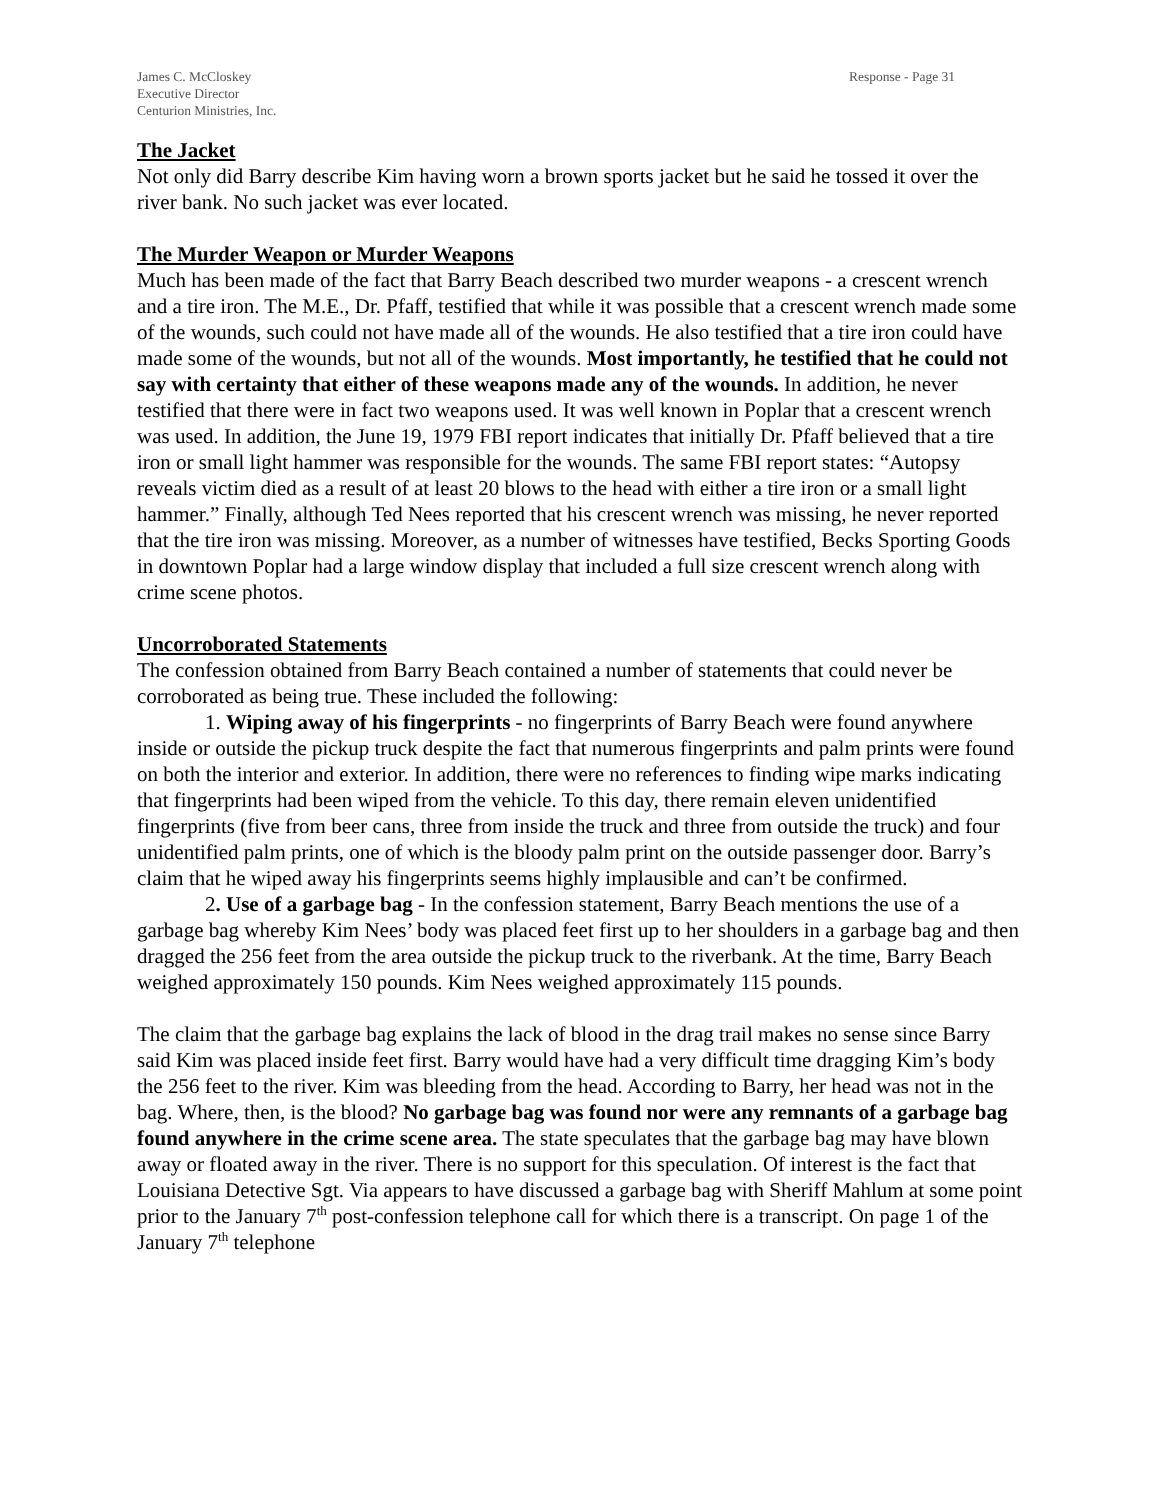James C. McCloskey
Executive Director
Centurion Ministries, Inc.
Response - Page 31
The Jacket
Not only did Barry describe Kim having worn a brown sports jacket but he said he tossed it over the river bank. No such jacket was ever located.
The Murder Weapon or Murder Weapons
Much has been made of the fact that Barry Beach described two murder weapons - a crescent wrench and a tire iron. The M.E., Dr. Pfaff, testified that while it was possible that a crescent wrench made some of the wounds, such could not have made all of the wounds. He also testified that a tire iron could have made some of the wounds, but not all of the wounds. Most importantly, he testified that he could not say with certainty that either of these weapons made any of the wounds. In addition, he never testified that there were in fact two weapons used. It was well known in Poplar that a crescent wrench was used. In addition, the June 19, 1979 FBI report indicates that initially Dr. Pfaff believed that a tire iron or small light hammer was responsible for the wounds. The same FBI report states: “Autopsy reveals victim died as a result of at least 20 blows to the head with either a tire iron or a small light hammer.” Finally, although Ted Nees reported that his crescent wrench was missing, he never reported that the tire iron was missing. Moreover, as a number of witnesses have testified, Becks Sporting Goods in downtown Poplar had a large window display that included a full size crescent wrench along with crime scene photos.
Uncorroborated Statements
The confession obtained from Barry Beach contained a number of statements that could never be corroborated as being true. These included the following:
1. Wiping away of his fingerprints - no fingerprints of Barry Beach were found anywhere inside or outside the pickup truck despite the fact that numerous fingerprints and palm prints were found on both the interior and exterior. In addition, there were no references to finding wipe marks indicating that fingerprints had been wiped from the vehicle. To this day, there remain eleven unidentified fingerprints (five from beer cans, three from inside the truck and three from outside the truck) and four unidentified palm prints, one of which is the bloody palm print on the outside passenger door. Barry’s claim that he wiped away his fingerprints seems highly implausible and can’t be confirmed.
2. Use of a garbage bag - In the confession statement, Barry Beach mentions the use of a garbage bag whereby Kim Nees’ body was placed feet first up to her shoulders in a garbage bag and then dragged the 256 feet from the area outside the pickup truck to the riverbank. At the time, Barry Beach weighed approximately 150 pounds. Kim Nees weighed approximately 115 pounds.
The claim that the garbage bag explains the lack of blood in the drag trail makes no sense since Barry said Kim was placed inside feet first. Barry would have had a very difficult time dragging Kim’s body the 256 feet to the river. Kim was bleeding from the head. According to Barry, her head was not in the bag. Where, then, is the blood? No garbage bag was found nor were any remnants of a garbage bag found anywhere in the crime scene area. The state speculates that the garbage bag may have blown away or floated away in the river. There is no support for this speculation. Of interest is the fact that Louisiana Detective Sgt. Via appears to have discussed a garbage bag with Sheriff Mahlum at some point prior to the January 7<sup>th</sup> post-confession telephone call for which there is a transcript. On page 1 of the January 7<sup>th</sup> telephone